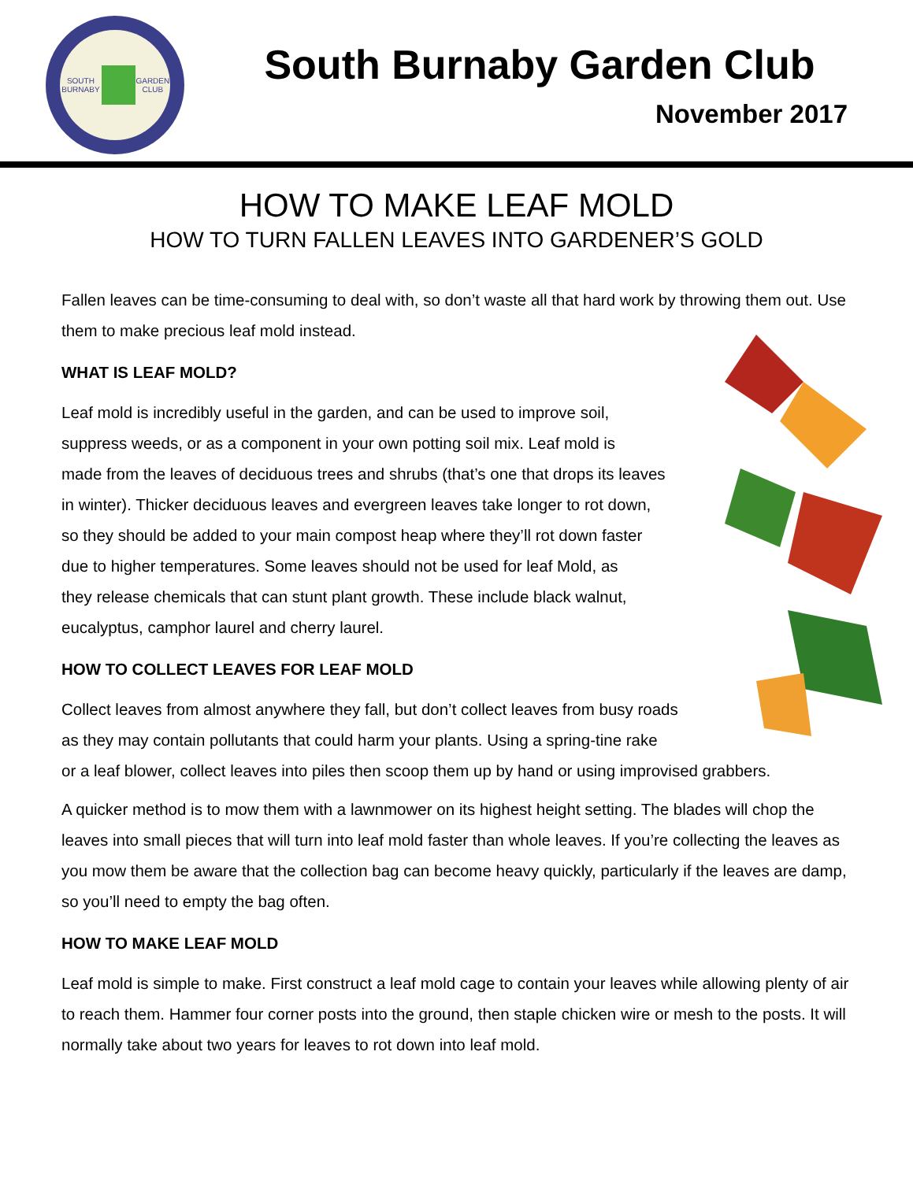SOUTH BURNABY GARDEN CLUB
South Burnaby Garden Club
November 2017
HOW TO MAKE LEAF MOLD
HOW TO TURN FALLEN LEAVES INTO GARDENER’S GOLD
Fallen leaves can be time-consuming to deal with, so don’t waste all that hard work by throwing them out. Use them to make precious leaf mold instead.
WHAT IS LEAF MOLD?
Leaf mold is incredibly useful in the garden, and can be used to improve soil,
suppress weeds, or as a component in your own potting soil mix. Leaf mold is
made from the leaves of deciduous trees and shrubs (that’s one that drops its leaves
in winter). Thicker deciduous leaves and evergreen leaves take longer to rot down,
so they should be added to your main compost heap where they’ll rot down faster
due to higher temperatures. Some leaves should not be used for leaf Mold, as
they release chemicals that can stunt plant growth. These include black walnut,
eucalyptus, camphor laurel and cherry laurel.
HOW TO COLLECT LEAVES FOR LEAF MOLD
Collect leaves from almost anywhere they fall, but don’t collect leaves from busy roads
as they may contain pollutants that could harm your plants. Using a spring-tine rake
or a leaf blower, collect leaves into piles then scoop them up by hand or using improvised grabbers.
A quicker method is to mow them with a lawnmower on its highest height setting. The blades will chop the leaves into small pieces that will turn into leaf mold faster than whole leaves. If you’re collecting the leaves as you mow them be aware that the collection bag can become heavy quickly, particularly if the leaves are damp, so you’ll need to empty the bag often.
HOW TO MAKE LEAF MOLD
Leaf mold is simple to make. First construct a leaf mold cage to contain your leaves while allowing plenty of air to reach them. Hammer four corner posts into the ground, then staple chicken wire or mesh to the posts. It will normally take about two years for leaves to rot down into leaf mold.